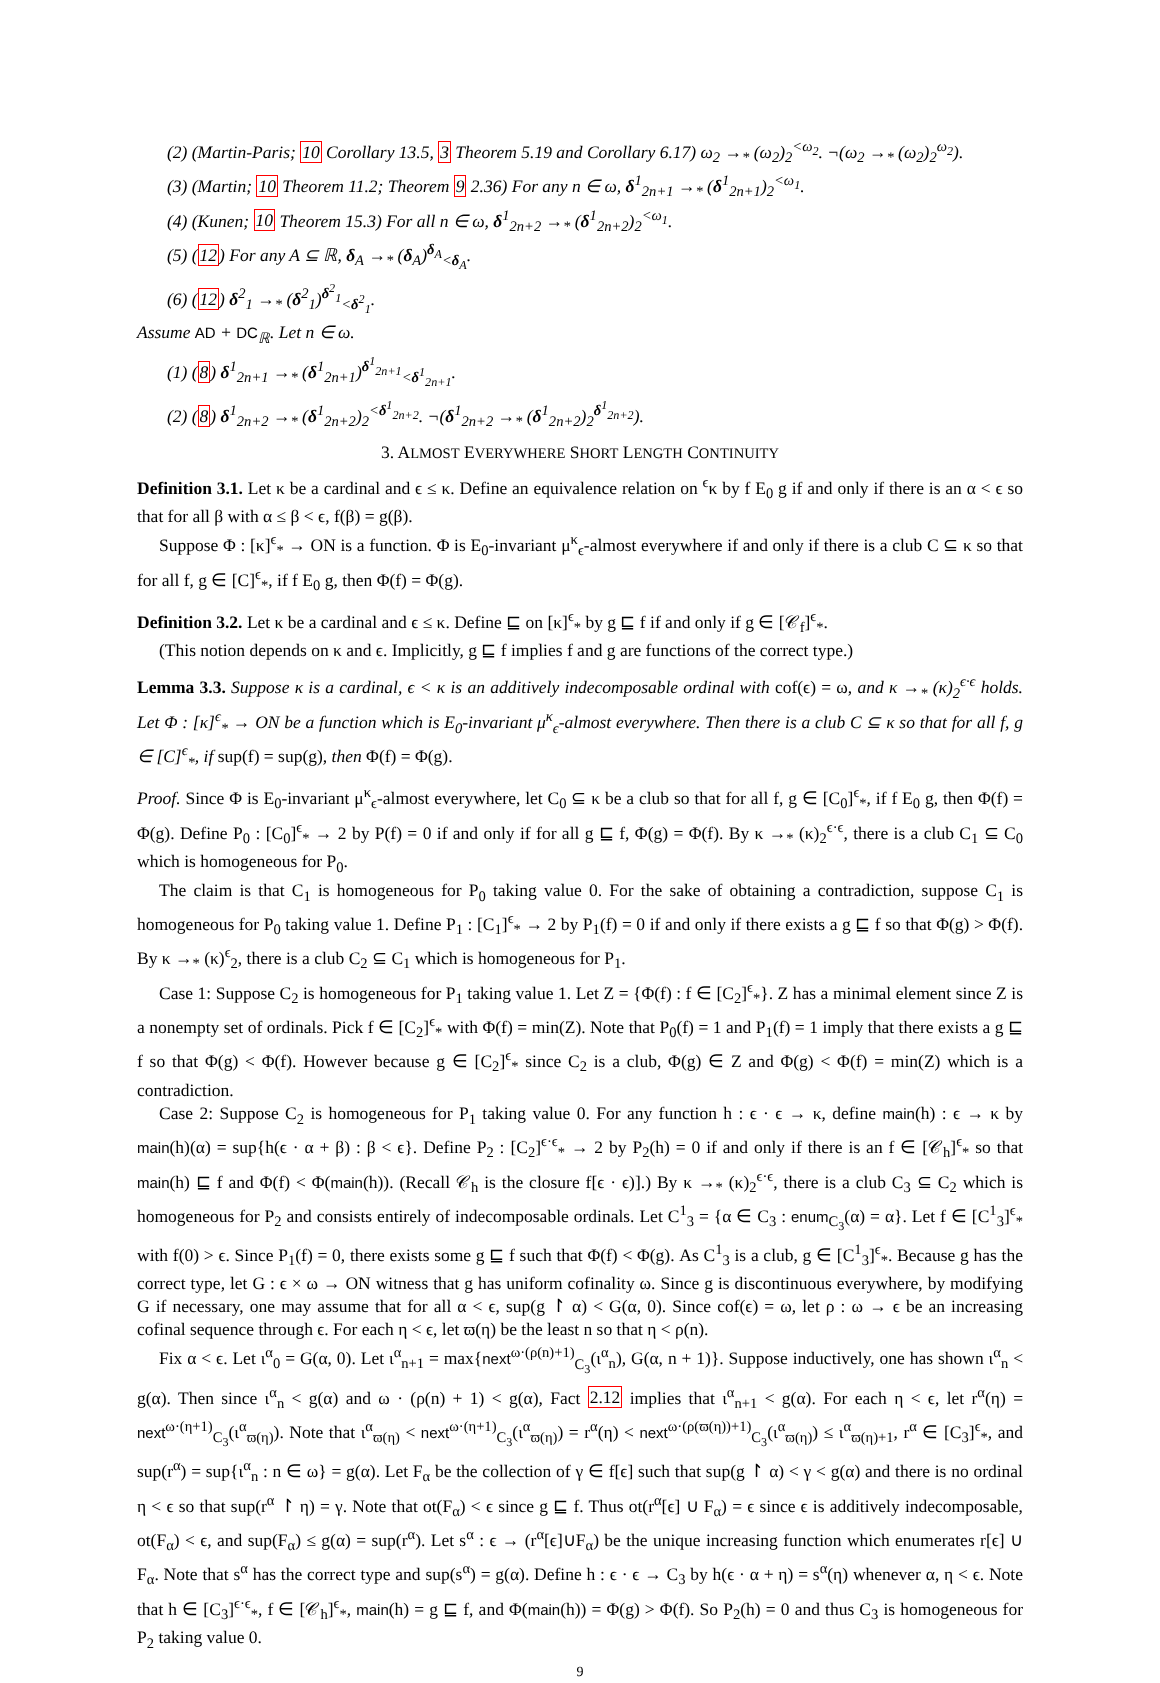(2) (Martin-Paris; 10 Corollary 13.5, 3 Theorem 5.19 and Corollary 6.17) ω<sub>2</sub> →<sub>*</sub> (ω<sub>2</sub>)<sub>2</sub><sup><ω<sub>2</sub></sup>. ¬(ω<sub>2</sub> →<sub>*</sub> (ω<sub>2</sub>)<sub>2</sub><sup>ω<sub>2</sub></sup>).
(3) (Martin; 10 Theorem 11.2; Theorem 9 2.36) For any n ∈ ω, δ<sup>1</sup><sub>2n+1</sub> →<sub>*</sub> (δ<sup>1</sup><sub>2n+1</sub>)<sub>2</sub><sup><ω<sub>1</sub></sup>.
(4) (Kunen; 10 Theorem 15.3) For all n ∈ ω, δ<sup>1</sup><sub>2n+2</sub> →<sub>*</sub> (δ<sup>1</sup><sub>2n+2</sub>)<sub>2</sub><sup><ω<sub>1</sub></sup>.
(5) (12) For any A ⊆ ℝ, δ<sub>A</sub> →<sub>*</sub> (δ<sub>A</sub>)<sup>δ<sub>A</sub></sup><sub><δ<sub>A</sub></sub>.
(6) (12) δ<sup>2</sup><sub>1</sub> →<sub>*</sub> (δ<sup>2</sup><sub>1</sub>)<sup>δ<sup>2</sup><sub>1</sub></sup><sub><δ<sup>2</sup><sub>1</sub></sub>.
Assume AD + DC<sub>ℝ</sub>. Let n ∈ ω.
(1) (8) δ<sup>1</sup><sub>2n+1</sub> →<sub>*</sub> (δ<sup>1</sup><sub>2n+1</sub>)<sup>δ<sup>1</sup><sub>2n+1</sub></sup><sub><δ<sup>1</sup><sub>2n+1</sub></sub>.
(2) (8) δ<sup>1</sup><sub>2n+2</sub> →<sub>*</sub> (δ<sup>1</sup><sub>2n+2</sub>)<sub>2</sub><sup><δ<sup>1</sup><sub>2n+2</sub></sup>. ¬(δ<sup>1</sup><sub>2n+2</sub> →<sub>*</sub> (δ<sup>1</sup><sub>2n+2</sub>)<sub>2</sub><sup>δ<sup>1</sup><sub>2n+2</sub></sup>).
3. ALMOST EVERYWHERE SHORT LENGTH CONTINUITY
Definition 3.1. Let κ be a cardinal and ϵ ≤ κ. Define an equivalence relation on <sup>ϵ</sup>κ by f E<sub>0</sub> g if and only if there is an α < ϵ so that for all β with α ≤ β < ϵ, f(β) = g(β).
Suppose Φ : [κ]<sup>ϵ</sup><sub>*</sub> → ON is a function. Φ is E<sub>0</sub>-invariant μ<sup>κ</sup><sub>ϵ</sub>-almost everywhere if and only if there is a club C ⊆ κ so that for all f, g ∈ [C]<sup>ϵ</sup><sub>*</sub>, if f E<sub>0</sub> g, then Φ(f) = Φ(g).
Definition 3.2. Let κ be a cardinal and ϵ ≤ κ. Define ⊑ on [κ]<sup>ϵ</sup><sub>*</sub> by g ⊑ f if and only if g ∈ [𝒞<sub>f</sub>]<sup>ϵ</sup><sub>*</sub>.
(This notion depends on κ and ϵ. Implicitly, g ⊑ f implies f and g are functions of the correct type.)
Lemma 3.3. Suppose κ is a cardinal, ϵ < κ is an additively indecomposable ordinal with cof(ϵ) = ω, and κ →<sub>*</sub> (κ)<sub>2</sub><sup>ϵ·ϵ</sup> holds. Let Φ : [κ]<sup>ϵ</sup><sub>*</sub> → ON be a function which is E<sub>0</sub>-invariant μ<sup>κ</sup><sub>ϵ</sub>-almost everywhere. Then there is a club C ⊆ κ so that for all f, g ∈ [C]<sup>ϵ</sup><sub>*</sub>, if sup(f) = sup(g), then Φ(f) = Φ(g).
Proof. Since Φ is E<sub>0</sub>-invariant μ<sup>κ</sup><sub>ϵ</sub>-almost everywhere, let C<sub>0</sub> ⊆ κ be a club so that for all f, g ∈ [C<sub>0</sub>]<sup>ϵ</sup><sub>*</sub>, if f E<sub>0</sub> g, then Φ(f) = Φ(g). Define P<sub>0</sub> : [C<sub>0</sub>]<sup>ϵ</sup><sub>*</sub> → 2 by P(f) = 0 if and only if for all g ⊑ f, Φ(g) = Φ(f). By κ →<sub>*</sub> (κ)<sub>2</sub><sup>ϵ·ϵ</sup>, there is a club C<sub>1</sub> ⊆ C<sub>0</sub> which is homogeneous for P<sub>0</sub>.
The claim is that C<sub>1</sub> is homogeneous for P<sub>0</sub> taking value 0. For the sake of obtaining a contradiction, suppose C<sub>1</sub> is homogeneous for P<sub>0</sub> taking value 1. Define P<sub>1</sub> : [C<sub>1</sub>]<sup>ϵ</sup><sub>*</sub> → 2 by P<sub>1</sub>(f) = 0 if and only if there exists a g ⊑ f so that Φ(g) > Φ(f). By κ →<sub>*</sub> (κ)<sup>ϵ</sup><sub>2</sub>, there is a club C<sub>2</sub> ⊆ C<sub>1</sub> which is homogeneous for P<sub>1</sub>.
Case 1: Suppose C<sub>2</sub> is homogeneous for P<sub>1</sub> taking value 1. Let Z = {Φ(f) : f ∈ [C<sub>2</sub>]<sup>ϵ</sup><sub>*</sub>}. Z has a minimal element since Z is a nonempty set of ordinals. Pick f ∈ [C<sub>2</sub>]<sup>ϵ</sup><sub>*</sub> with Φ(f) = min(Z). Note that P<sub>0</sub>(f) = 1 and P<sub>1</sub>(f) = 1 imply that there exists a g ⊑ f so that Φ(g) < Φ(f). However because g ∈ [C<sub>2</sub>]<sup>ϵ</sup><sub>*</sub> since C<sub>2</sub> is a club, Φ(g) ∈ Z and Φ(g) < Φ(f) = min(Z) which is a contradiction.
Case 2: Suppose C<sub>2</sub> is homogeneous for P<sub>1</sub> taking value 0. For any function h : ϵ · ϵ → κ, define main(h) : ϵ → κ by main(h)(α) = sup{h(ϵ · α + β) : β < ϵ}. Define P<sub>2</sub> : [C<sub>2</sub>]<sup>ϵ·ϵ</sup><sub>*</sub> → 2 by P<sub>2</sub>(h) = 0 if and only if there is an f ∈ [𝒞<sub>h</sub>]<sup>ϵ</sup><sub>*</sub> so that main(h) ⊑ f and Φ(f) < Φ(main(h)). (Recall 𝒞<sub>h</sub> is the closure f[ϵ · ϵ)].) By κ →<sub>*</sub> (κ)<sub>2</sub><sup>ϵ·ϵ</sup>, there is a club C<sub>3</sub> ⊆ C<sub>2</sub> which is homogeneous for P<sub>2</sub> and consists entirely of indecomposable ordinals. Let C<sup>1</sup><sub>3</sub> = {α ∈ C<sub>3</sub> : enum<sub>C<sub>3</sub></sub>(α) = α}. Let f ∈ [C<sup>1</sup><sub>3</sub>]<sup>ϵ</sup><sub>*</sub> with f(0) > ϵ. Since P<sub>1</sub>(f) = 0, there exists some g ⊑ f such that Φ(f) < Φ(g). As C<sup>1</sup><sub>3</sub> is a club, g ∈ [C<sup>1</sup><sub>3</sub>]<sup>ϵ</sup><sub>*</sub>. Because g has the correct type, let G : ϵ × ω → ON witness that g has uniform cofinality ω. Since g is discontinuous everywhere, by modifying G if necessary, one may assume that for all α < ϵ, sup(g ↾ α) < G(α, 0). Since cof(ϵ) = ω, let ρ : ω → ϵ be an increasing cofinal sequence through ϵ. For each η < ϵ, let ϖ(η) be the least n so that η < ρ(n).
Fix α < ϵ. Let ι<sup>α</sup><sub>0</sub> = G(α, 0). Let ι<sup>α</sup><sub>n+1</sub> = max{next<sup>ω·(ρ(n)+1)</sup><sub>C<sub>3</sub></sub>(ι<sup>α</sup><sub>n</sub>), G(α, n + 1)}. Suppose inductively, one has shown ι<sup>α</sup><sub>n</sub> < g(α). Then since ι<sup>α</sup><sub>n</sub> < g(α) and ω · (ρ(n) + 1) < g(α), Fact 2.12 implies that ι<sup>α</sup><sub>n+1</sub> < g(α). For each η < ϵ, let r<sup>α</sup>(η) = next<sup>ω·(η+1)</sup><sub>C<sub>3</sub></sub>(ι<sup>α</sup><sub>ϖ(η)</sub>). Note that ι<sup>α</sup><sub>ϖ(η)</sub> < next<sup>ω·(η+1)</sup><sub>C<sub>3</sub></sub>(ι<sup>α</sup><sub>ϖ(η)</sub>) = r<sup>α</sup>(η) < next<sup>ω·(ρ(ϖ(η))+1)</sup><sub>C<sub>3</sub></sub>(ι<sup>α</sup><sub>ϖ(η)</sub>) ≤ ι<sup>α</sup><sub>ϖ(η)+1</sub>, r<sup>α</sup> ∈ [C<sub>3</sub>]<sup>ϵ</sup><sub>*</sub>, and sup(r<sup>α</sup>) = sup{ι<sup>α</sup><sub>n</sub> : n ∈ ω} = g(α). Let F<sub>α</sub> be the collection of γ ∈ f[ϵ] such that sup(g ↾ α) < γ < g(α) and there is no ordinal η < ϵ so that sup(r<sup>α</sup> ↾ η) = γ. Note that ot(F<sub>α</sub>) < ϵ since g ⊑ f. Thus ot(r<sup>α</sup>[ϵ] ∪ F<sub>α</sub>) = ϵ since ϵ is additively indecomposable, ot(F<sub>α</sub>) < ϵ, and sup(F<sub>α</sub>) ≤ g(α) = sup(r<sup>α</sup>). Let s<sup>α</sup> : ϵ → (r<sup>α</sup>[ϵ]∪F<sub>α</sub>) be the unique increasing function which enumerates r[ϵ] ∪ F<sub>α</sub>. Note that s<sup>α</sup> has the correct type and sup(s<sup>α</sup>) = g(α). Define h : ϵ · ϵ → C<sub>3</sub> by h(ϵ · α + η) = s<sup>α</sup>(η) whenever α, η < ϵ. Note that h ∈ [C<sub>3</sub>]<sup>ϵ·ϵ</sup><sub>*</sub>, f ∈ [𝒞<sub>h</sub>]<sup>ϵ</sup><sub>*</sub>, main(h) = g ⊑ f, and Φ(main(h)) = Φ(g) > Φ(f). So P<sub>2</sub>(h) = 0 and thus C<sub>3</sub> is homogeneous for P<sub>2</sub> taking value 0.
9